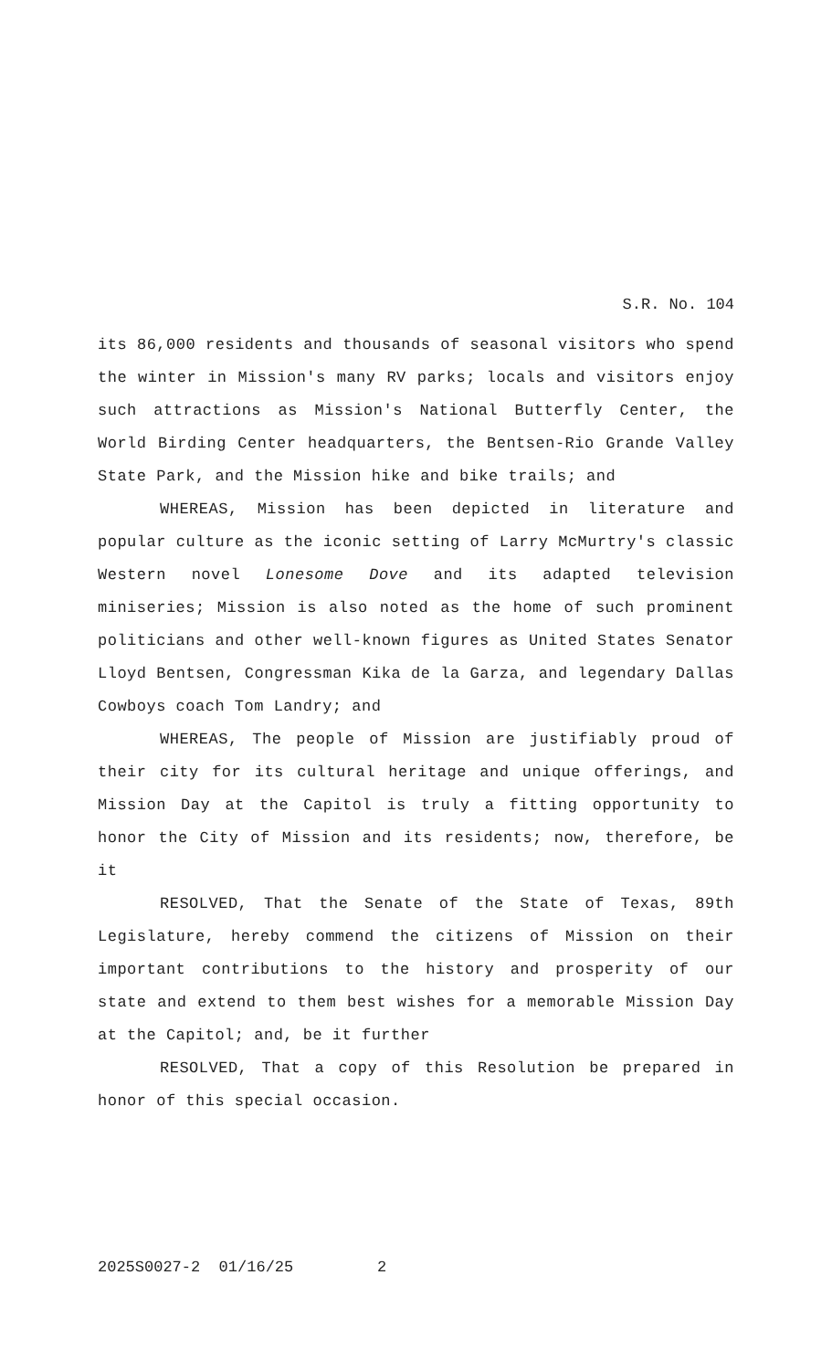S.R. No. 104
its 86,000 residents and thousands of seasonal visitors who spend the winter in Mission's many RV parks; locals and visitors enjoy such attractions as Mission's National Butterfly Center, the World Birding Center headquarters, the Bentsen-Rio Grande Valley State Park, and the Mission hike and bike trails; and
WHEREAS, Mission has been depicted in literature and popular culture as the iconic setting of Larry McMurtry's classic Western novel Lonesome Dove and its adapted television miniseries; Mission is also noted as the home of such prominent politicians and other well-known figures as United States Senator Lloyd Bentsen, Congressman Kika de la Garza, and legendary Dallas Cowboys coach Tom Landry; and
WHEREAS, The people of Mission are justifiably proud of their city for its cultural heritage and unique offerings, and Mission Day at the Capitol is truly a fitting opportunity to honor the City of Mission and its residents; now, therefore, be it
RESOLVED, That the Senate of the State of Texas, 89th Legislature, hereby commend the citizens of Mission on their important contributions to the history and prosperity of our state and extend to them best wishes for a memorable Mission Day at the Capitol; and, be it further
RESOLVED, That a copy of this Resolution be prepared in honor of this special occasion.
2025S0027-2 01/16/25 2